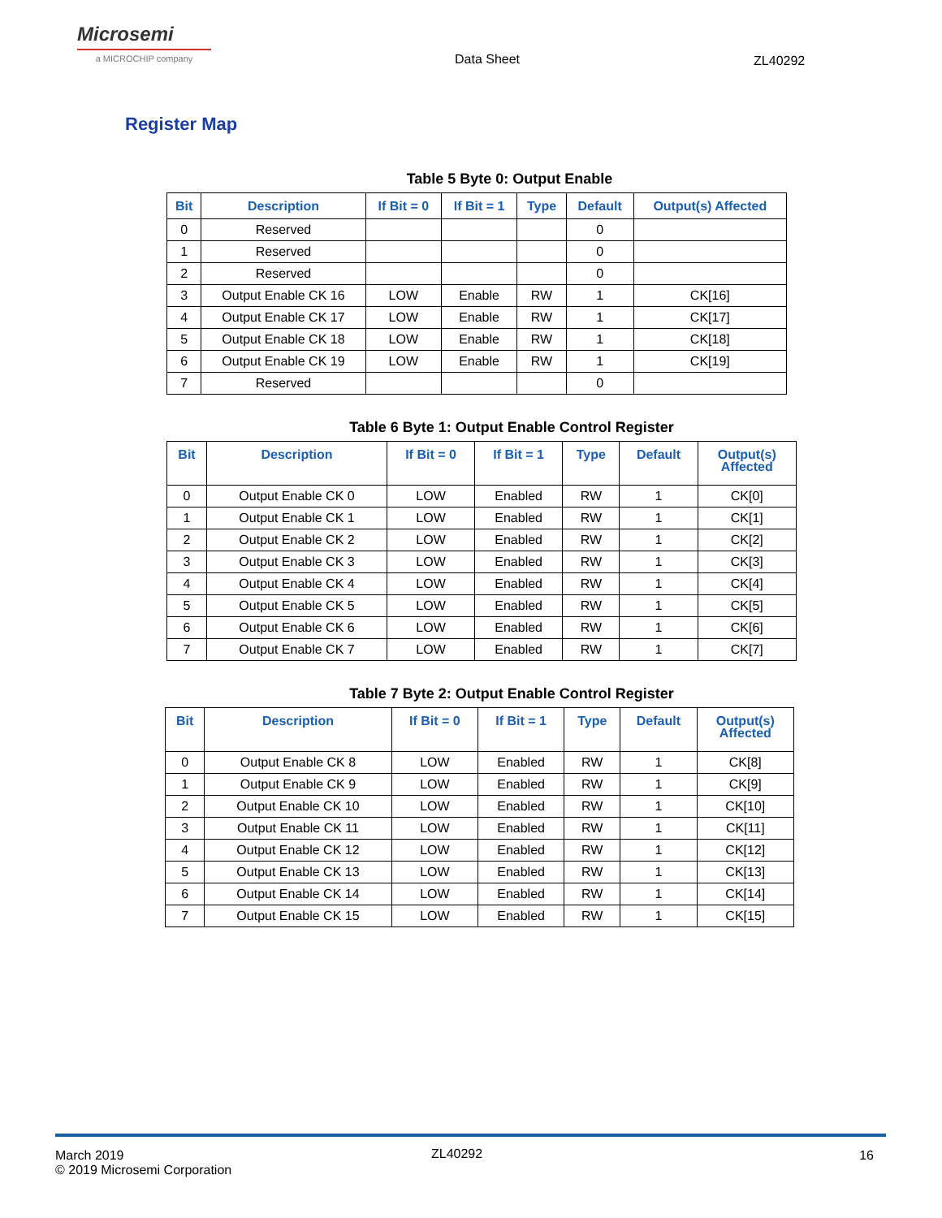Microsemi
a MICROCHIP company
Data Sheet ZL40292
Register Map
Table 5 Byte 0: Output Enable
| Bit | Description | If Bit = 0 | If Bit = 1 | Type | Default | Output(s) Affected |
| --- | --- | --- | --- | --- | --- | --- |
| 0 | Reserved | | | | 0 | |
| 1 | Reserved | | | | 0 | |
| 2 | Reserved | | | | 0 | |
| 3 | Output Enable CK 16 | LOW | Enable | RW | 1 | CK[16] |
| 4 | Output Enable CK 17 | LOW | Enable | RW | 1 | CK[17] |
| 5 | Output Enable CK 18 | LOW | Enable | RW | 1 | CK[18] |
| 6 | Output Enable CK 19 | LOW | Enable | RW | 1 | CK[19] |
| 7 | Reserved | | | | 0 | |
Table 6 Byte 1: Output Enable Control Register
| Bit | Description | If Bit = 0 | If Bit = 1 | Type | Default | Output(s) Affected |
| --- | --- | --- | --- | --- | --- | --- |
| 0 | Output Enable CK 0 | LOW | Enabled | RW | 1 | CK[0] |
| 1 | Output Enable CK 1 | LOW | Enabled | RW | 1 | CK[1] |
| 2 | Output Enable CK 2 | LOW | Enabled | RW | 1 | CK[2] |
| 3 | Output Enable CK 3 | LOW | Enabled | RW | 1 | CK[3] |
| 4 | Output Enable CK 4 | LOW | Enabled | RW | 1 | CK[4] |
| 5 | Output Enable CK 5 | LOW | Enabled | RW | 1 | CK[5] |
| 6 | Output Enable CK 6 | LOW | Enabled | RW | 1 | CK[6] |
| 7 | Output Enable CK 7 | LOW | Enabled | RW | 1 | CK[7] |
Table 7 Byte 2: Output Enable Control Register
| Bit | Description | If Bit = 0 | If Bit = 1 | Type | Default | Output(s) Affected |
| --- | --- | --- | --- | --- | --- | --- |
| 0 | Output Enable CK 8 | LOW | Enabled | RW | 1 | CK[8] |
| 1 | Output Enable CK 9 | LOW | Enabled | RW | 1 | CK[9] |
| 2 | Output Enable CK 10 | LOW | Enabled | RW | 1 | CK[10] |
| 3 | Output Enable CK 11 | LOW | Enabled | RW | 1 | CK[11] |
| 4 | Output Enable CK 12 | LOW | Enabled | RW | 1 | CK[12] |
| 5 | Output Enable CK 13 | LOW | Enabled | RW | 1 | CK[13] |
| 6 | Output Enable CK 14 | LOW | Enabled | RW | 1 | CK[14] |
| 7 | Output Enable CK 15 | LOW | Enabled | RW | 1 | CK[15] |
March 2019
© 2019 Microsemi Corporation
ZL40292 16